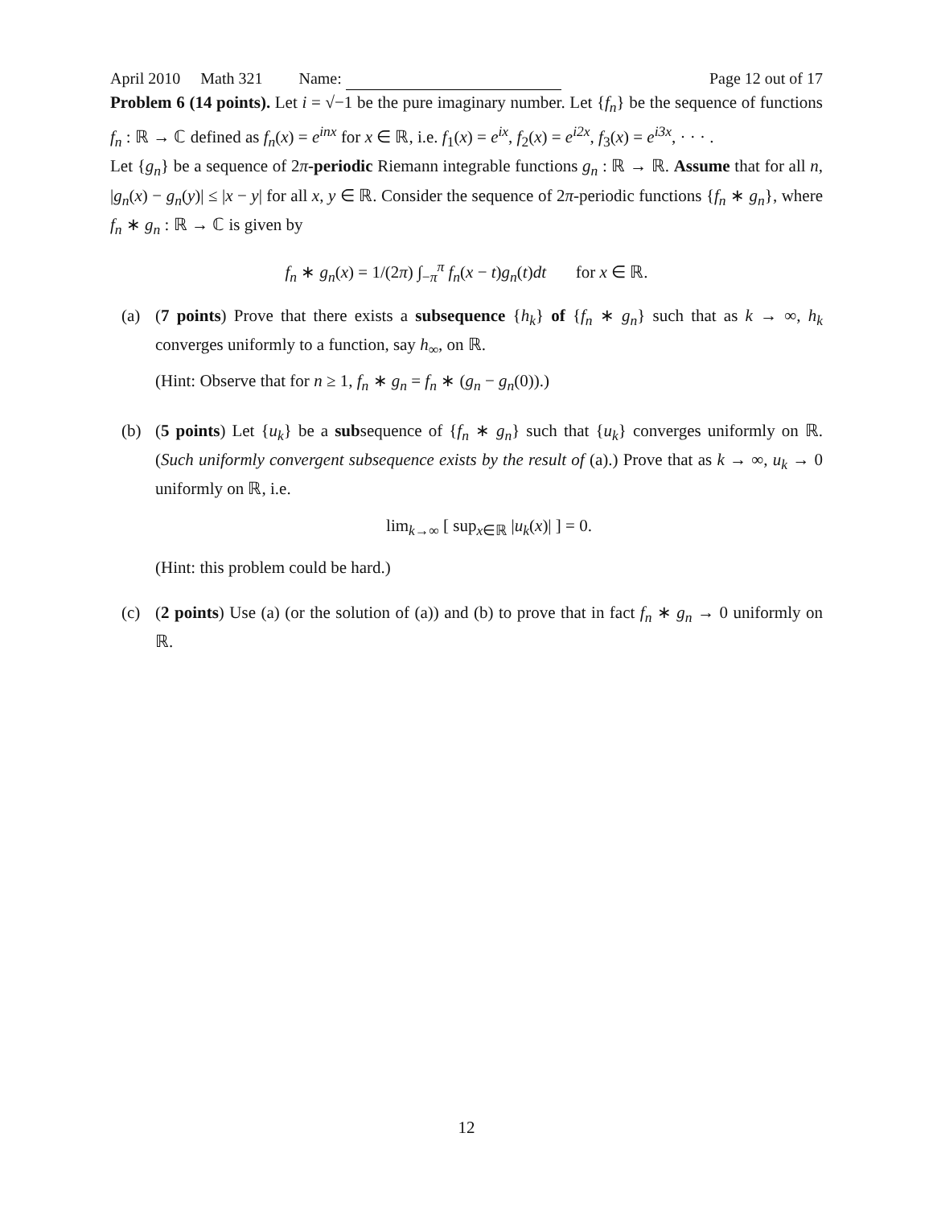April 2010 Math 321 Name: Page 12 out of 17
Problem 6 (14 points). Let i = √−1 be the pure imaginary number. Let {f<sub>n</sub>} be the sequence of functions f<sub>n</sub> : ℝ → ℂ defined as f<sub>n</sub>(x) = e<sup>inx</sup> for x ∈ ℝ, i.e. f<sub>1</sub>(x) = e<sup>ix</sup>, f<sub>2</sub>(x) = e<sup>i2x</sup>, f<sub>3</sub>(x) = e<sup>i3x</sup>, · · · .
Let {g<sub>n</sub>} be a sequence of 2π-periodic Riemann integrable functions g<sub>n</sub> : ℝ → ℝ. Assume that for all n, |g<sub>n</sub>(x) − g<sub>n</sub>(y)| ≤ |x − y| for all x, y ∈ ℝ. Consider the sequence of 2π-periodic functions {f<sub>n</sub> ∗ g<sub>n</sub>}, where f<sub>n</sub> ∗ g<sub>n</sub> : ℝ → ℂ is given by
f<sub>n</sub> ∗ g<sub>n</sub>(x) = 1/(2π) ∫<sub>−π</sub><sup>π</sup> f<sub>n</sub>(x − t)g<sub>n</sub>(t)dt for x ∈ ℝ.
(a) (7 points) Prove that there exists a subsequence {h<sub>k</sub>} of {f<sub>n</sub> ∗ g<sub>n</sub>} such that as k → ∞, h<sub>k</sub> converges uniformly to a function, say h<sub>∞</sub>, on ℝ.
(Hint: Observe that for n ≥ 1, f<sub>n</sub> ∗ g<sub>n</sub> = f<sub>n</sub> ∗ (g<sub>n</sub> − g<sub>n</sub>(0)).)
(b) (5 points) Let {u<sub>k</sub>} be a subsequence of {f<sub>n</sub> ∗ g<sub>n</sub>} such that {u<sub>k</sub>} converges uniformly on ℝ. (Such uniformly convergent subsequence exists by the result of (a).) Prove that as k → ∞, u<sub>k</sub> → 0 uniformly on ℝ, i.e.
lim<sub>k→∞</sub> [ sup<sub>x∈ℝ</sub> |u<sub>k</sub>(x)| ] = 0.
(Hint: this problem could be hard.)
(c) (2 points) Use (a) (or the solution of (a)) and (b) to prove that in fact f<sub>n</sub> ∗ g<sub>n</sub> → 0 uniformly on ℝ.
12